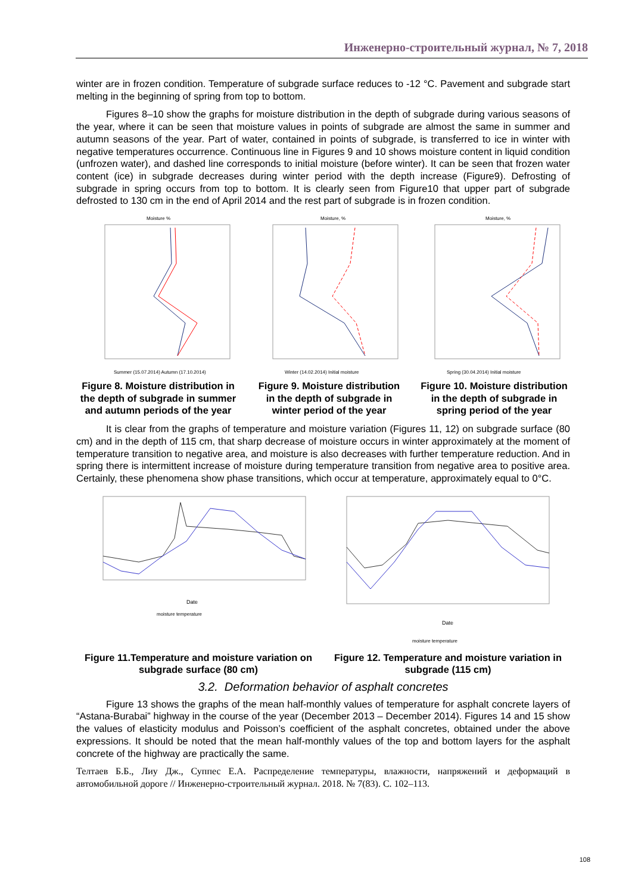Инженерно-строительный журнал, № 7, 2018
winter are in frozen condition. Temperature of subgrade surface reduces to -12 °C. Pavement and subgrade start melting in the beginning of spring from top to bottom.
Figures 8–10 show the graphs for moisture distribution in the depth of subgrade during various seasons of the year, where it can be seen that moisture values in points of subgrade are almost the same in summer and autumn seasons of the year. Part of water, contained in points of subgrade, is transferred to ice in winter with negative temperatures occurrence. Continuous line in Figures 9 and 10 shows moisture content in liquid condition (unfrozen water), and dashed line corresponds to initial moisture (before winter). It can be seen that frozen water content (ice) in subgrade decreases during winter period with the depth increase (Figure9). Defrosting of subgrade in spring occurs from top to bottom. It is clearly seen from Figure10 that upper part of subgrade defrosted to 130 cm in the end of April 2014 and the rest part of subgrade is in frozen condition.
Moisture %
Summer (15.07.2014) Autumn (17.10.2014)
Figure 8. Moisture distribution in the depth of subgrade in summer and autumn periods of the year
Moisture, %
Winter (14.02.2014) Initial moisture
Figure 9. Moisture distribution in the depth of subgrade in winter period of the year
Moisture, %
Spring (30.04.2014) Initial moisture
Figure 10. Moisture distribution in the depth of subgrade in spring period of the year
It is clear from the graphs of temperature and moisture variation (Figures 11, 12) on subgrade surface (80 cm) and in the depth of 115 cm, that sharp decrease of moisture occurs in winter approximately at the moment of temperature transition to negative area, and moisture is also decreases with further temperature reduction. And in spring there is intermittent increase of moisture during temperature transition from negative area to positive area. Certainly, these phenomena show phase transitions, which occur at temperature, approximately equal to 0°C.
Date
moisture temperature
Figure 11.Temperature and moisture variation on subgrade surface (80 cm)
Date
moisture temperature
Figure 12. Temperature and moisture variation in subgrade (115 cm)
3.2. Deformation behavior of asphalt concretes
Figure 13 shows the graphs of the mean half-monthly values of temperature for asphalt concrete layers of “Astana-Burabai” highway in the course of the year (December 2013 – December 2014). Figures 14 and 15 show the values of elasticity modulus and Poisson’s coefficient of the asphalt concretes, obtained under the above expressions. It should be noted that the mean half-monthly values of the top and bottom layers for the asphalt concrete of the highway are practically the same.
Телтаев Б.Б., Лиу Дж., Суппес Е.А. Распределение температуры, влажности, напряжений и деформаций в автомобильной дороге // Инженерно-строительный журнал. 2018. № 7(83). С. 102–113.
108